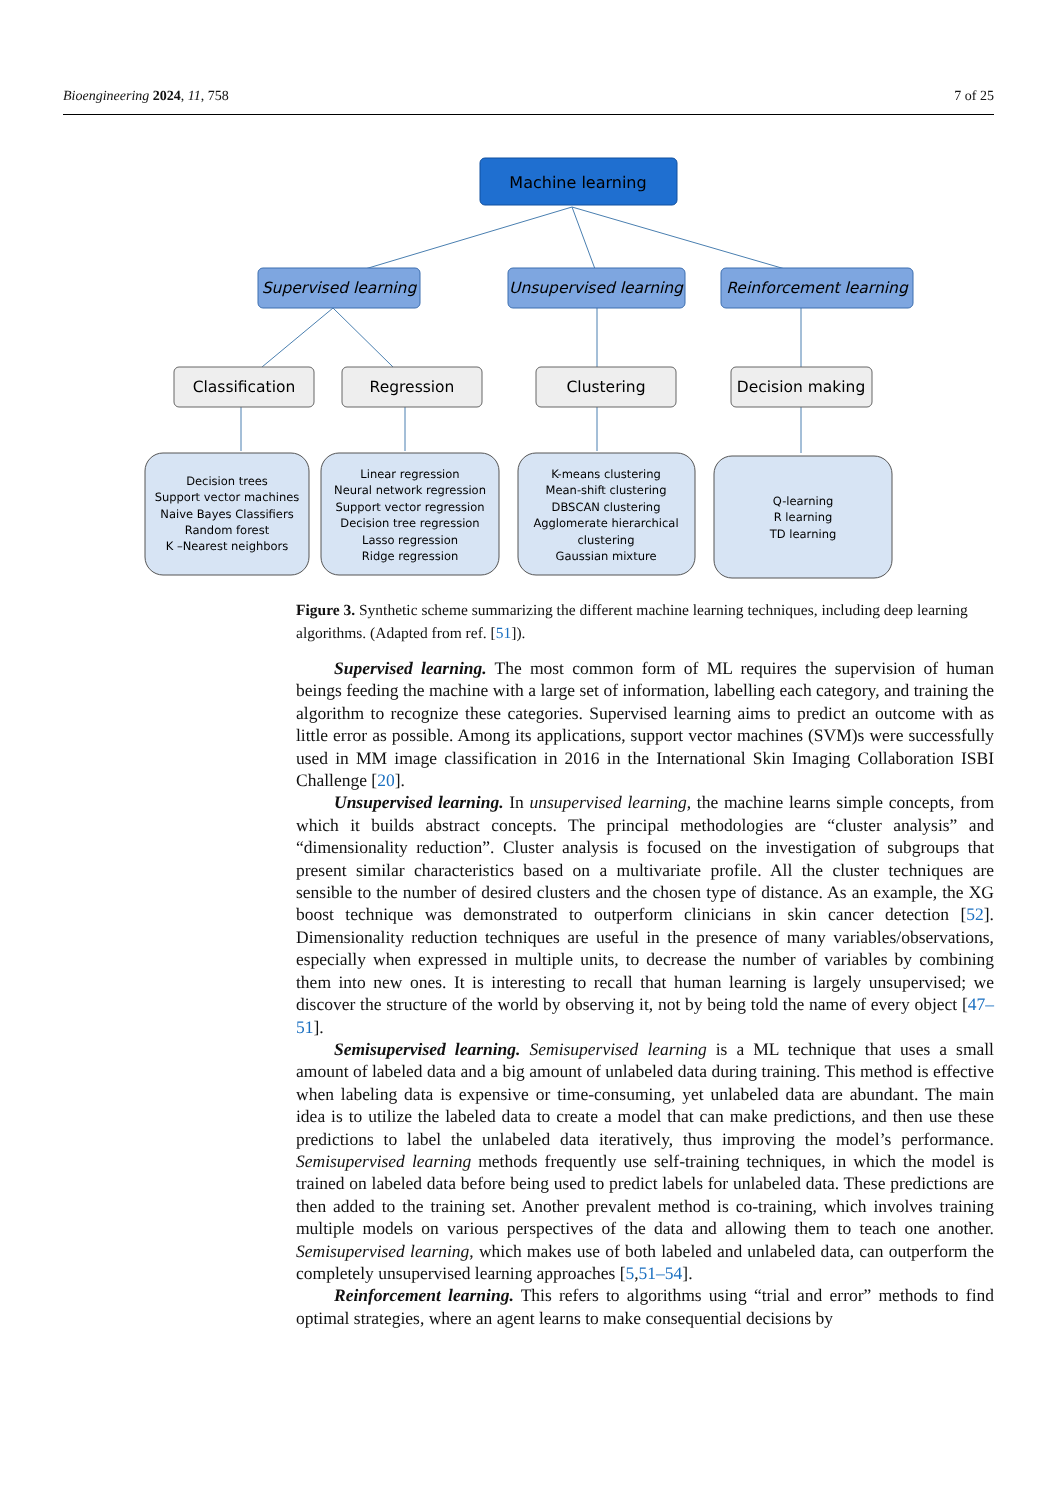Bioengineering 2024, 11, 758 7 of 25
Machine learning
Supervised learning
Unsupervised learning
Reinforcement learning
Classification
Regression
Clustering
Decision making
Decision trees
Support vector machines
Naive Bayes Classifiers
Random forest
K –Nearest neighbors
Linear regression
Neural network regression
Support vector regression
Decision tree regression
Lasso regression
Ridge regression
K-means clustering
Mean-shift clustering
DBSCAN clustering
Agglomerate hierarchical
clustering
Gaussian mixture
Q-learning
R learning
TD learning
Figure 3. Synthetic scheme summarizing the different machine learning techniques, including deep learning algorithms. (Adapted from ref. [51]).
Supervised learning. The most common form of ML requires the supervision of human beings feeding the machine with a large set of information, labelling each category, and training the algorithm to recognize these categories. Supervised learning aims to predict an outcome with as little error as possible. Among its applications, support vector machines (SVM)s were successfully used in MM image classification in 2016 in the International Skin Imaging Collaboration ISBI Challenge [20].
Unsupervised learning. In unsupervised learning, the machine learns simple concepts, from which it builds abstract concepts. The principal methodologies are “cluster analysis” and “dimensionality reduction”. Cluster analysis is focused on the investigation of subgroups that present similar characteristics based on a multivariate profile. All the cluster techniques are sensible to the number of desired clusters and the chosen type of distance. As an example, the XG boost technique was demonstrated to outperform clinicians in skin cancer detection [52]. Dimensionality reduction techniques are useful in the presence of many variables/observations, especially when expressed in multiple units, to decrease the number of variables by combining them into new ones. It is interesting to recall that human learning is largely unsupervised; we discover the structure of the world by observing it, not by being told the name of every object [47–51].
Semisupervised learning. Semisupervised learning is a ML technique that uses a small amount of labeled data and a big amount of unlabeled data during training. This method is effective when labeling data is expensive or time-consuming, yet unlabeled data are abundant. The main idea is to utilize the labeled data to create a model that can make predictions, and then use these predictions to label the unlabeled data iteratively, thus improving the model’s performance. Semisupervised learning methods frequently use self-training techniques, in which the model is trained on labeled data before being used to predict labels for unlabeled data. These predictions are then added to the training set. Another prevalent method is co-training, which involves training multiple models on various perspectives of the data and allowing them to teach one another. Semisupervised learning, which makes use of both labeled and unlabeled data, can outperform the completely unsupervised learning approaches [5,51–54].
Reinforcement learning. This refers to algorithms using “trial and error” methods to find optimal strategies, where an agent learns to make consequential decisions by